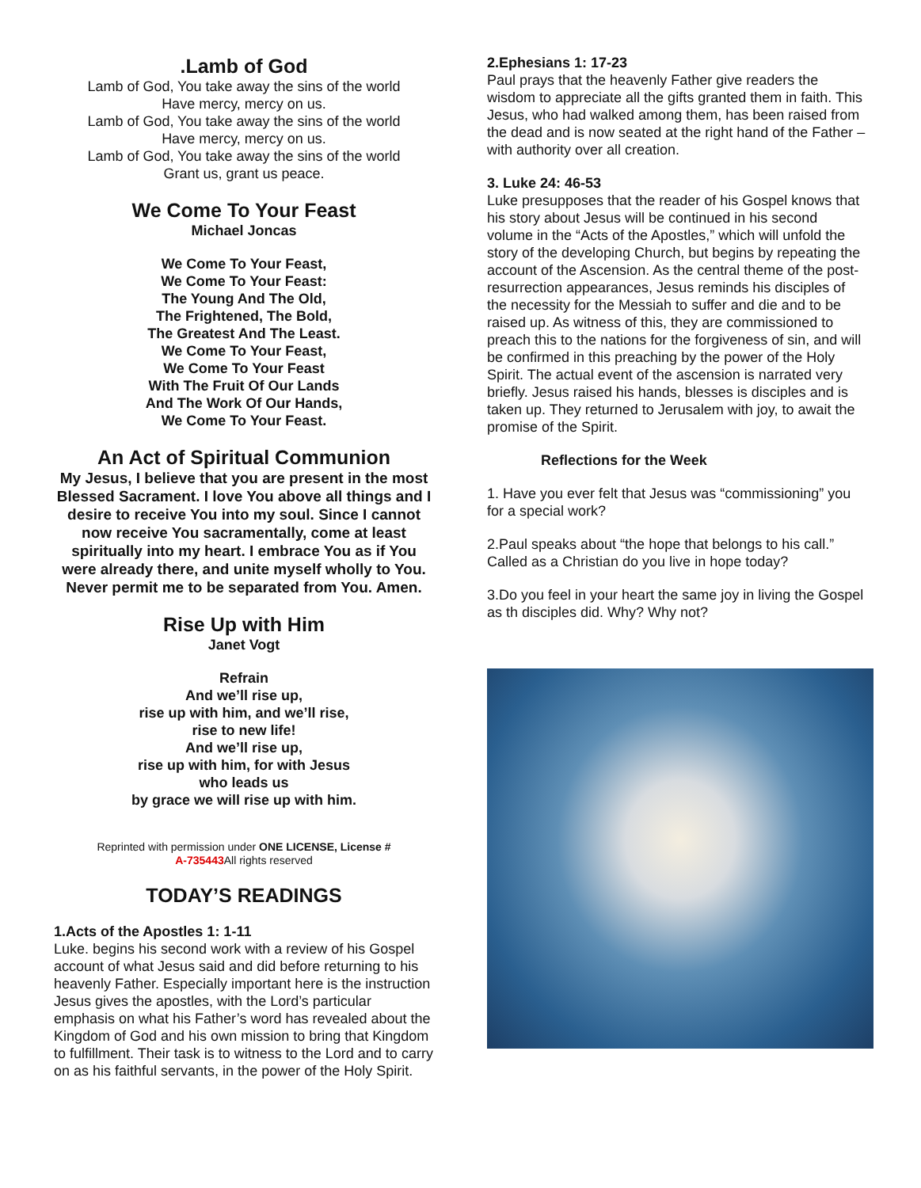.Lamb of God
Lamb of God, You take away the sins of the world
Have mercy, mercy on us.
Lamb of God, You take away the sins of the world
Have mercy, mercy on us.
Lamb of God, You take away the sins of the world
Grant us, grant us peace.
We Come To Your Feast
Michael Joncas
We Come To Your Feast,
We Come To Your Feast:
The Young And The Old,
The Frightened, The Bold,
The Greatest And The Least.
We Come To Your Feast,
We Come To Your Feast
With The Fruit Of Our Lands
And The Work Of Our Hands,
We Come To Your Feast.
An Act of Spiritual Communion
My Jesus, I believe that you are present in the most Blessed Sacrament. I love You above all things and I desire to receive You into my soul. Since I cannot now receive You sacramentally, come at least spiritually into my heart. I embrace You as if You were already there, and unite myself wholly to You. Never permit me to be separated from You. Amen.
Rise Up with Him
Janet Vogt
Refrain
And we’ll rise up,
rise up with him, and we’ll rise,
rise to new life!
And we’ll rise up,
rise up with him, for with Jesus
who leads us
by grace we will rise up with him.
Reprinted with permission under ONE LICENSE, License #
A-735443 All rights reserved
TODAY’S READINGS
1.Acts of the Apostles 1: 1-11
Luke. begins his second work with a review of his Gospel account of what Jesus said and did before returning to his heavenly Father. Especially important here is the instruction Jesus gives the apostles, with the Lord’s particular emphasis on what his Father’s word has revealed about the Kingdom of God and his own mission to bring that Kingdom to fulfillment. Their task is to witness to the Lord and to carry on as his faithful servants, in the power of the Holy Spirit.
2.Ephesians 1: 17-23
Paul prays that the heavenly Father give readers the wisdom to appreciate all the gifts granted them in faith. This Jesus, who had walked among them, has been raised from the dead and is now seated at the right hand of the Father – with authority over all creation.
3. Luke 24: 46-53
Luke presupposes that the reader of his Gospel knows that his story about Jesus will be continued in his second volume in the “Acts of the Apostles,” which will unfold the story of the developing Church, but begins by repeating the account of the Ascension. As the central theme of the post-resurrection appearances, Jesus reminds his disciples of the necessity for the Messiah to suffer and die and to be raised up. As witness of this, they are commissioned to preach this to the nations for the forgiveness of sin, and will be confirmed in this preaching by the power of the Holy Spirit. The actual event of the ascension is narrated very briefly. Jesus raised his hands, blesses is disciples and is taken up. They returned to Jerusalem with joy, to await the promise of the Spirit.
Reflections for the Week
1. Have you ever felt that Jesus was “commissioning” you for a special work?
2.Paul speaks about “the hope that belongs to his call.” Called as a Christian do you live in hope today?
3.Do you feel in your heart the same joy in living the Gospel as th disciples did. Why? Why not?